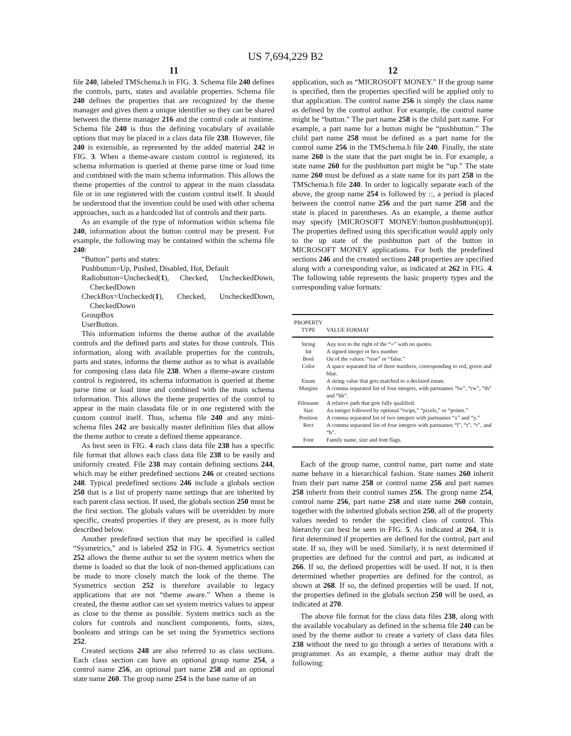US 7,694,229 B2
11
file 240, labeled TMSchema.h in FIG. 3. Schema file 240 defines the controls, parts, states and available properties. Schema file 240 defines the properties that are recognized by the theme manager and gives them a unique identifier so they can be shared between the theme manager 216 and the control code at runtime. Schema file 240 is thus the defining vocabulary of available options that may be placed in a class data file 238. However, file 240 is extensible, as represented by the added material 242 in FIG. 3. When a theme-aware custom control is registered, its schema information is queried at theme parse time or load time and combined with the main schema information. This allows the theme properties of the control to appear in the main classdata file or in one registered with the custom control itself. It should be understood that the invention could be used with other schema approaches, such as a hardcoded list of controls and their parts.
As an example of the type of information within schema file 240, information about the button control may be present. For example, the following may be contained within the schema file 240:
“Button” parts and states:
Pushbutton=Up, Pushed, Disabled, Hot, Default
Radiobutton=Unchecked(1), Checked, UncheckedDown, CheckedDown
CheckBox=Unchecked(1), Checked, UncheckedDown, CheckedDown
GroupBox
UserButton.
This information informs the theme author of the available controls and the defined parts and states for those controls. This information, along with available properties for the controls, parts and states, informs the theme author as to what is available for composing class data file 238. When a theme-aware custom control is registered, its schema information is queried at theme parse time or load time and combined with the main schema information. This allows the theme properties of the control to appear in the main classdata file or in one registered with the custom control itself. Thus, schema file 240 and any mini-schema files 242 are basically master definition files that allow the theme author to create a defined theme appearance.
As best seen in FIG. 4 each class data file 238 has a specific file format that allows each class data file 238 to be easily and uniformly created. File 238 may contain defining sections 244, which may be either predefined sections 246 or created sections 248. Typical predefined sections 246 include a globals section 250 that is a list of property name settings that are inherited by each parent class section. If used, the globals section 250 must be the first section. The globals values will be overridden by more specific, created properties if they are present, as is more fully described below.
Another predefined section that may be specified is called “Sysmetrics,” and is labeled 252 in FIG. 4. Sysmetrics section 252 allows the theme author to set the system metrics when the theme is loaded so that the look of non-themed applications can be made to more closely match the look of the theme. The Sysmetrics section 252 is therefore available to legacy applications that are not “theme aware.” When a theme is created, the theme author can set system metrics values to appear as close to the theme as possible. System metrics such as the colors for controls and nonclient components, fonts, sizes, booleans and strings can be set using the Sysmetrics sections 252.
Created sections 248 are also referred to as class sections. Each class section can have an optional group name 254, a control name 256, an optional part name 258 and an optional state name 260. The group name 254 is the base name of an
12
application, such as “MICROSOFT MONEY.” If the group name is specified, then the properties specified will be applied only to that application. The control name 256 is simply the class name as defined by the control author. For example, the control name might be “button.” The part name 258 is the child part name. For example, a part name for a button might be “pushbutton.” The child part name 258 must be defined as a part name for the control name 256 in the TMSchema.h file 240. Finally, the state name 260 is the state that the part might be in. For example, a state name 260 for the pushbutton part might be “up.” The state name 260 must be defined as a state name for its part 258 in the TMSchema.h file 240. In order to logically separate each of the above, the group name 254 is followed by ::, a period is placed between the control name 256 and the part name 258 and the state is placed in parentheses. As an example, a theme author may specify [MICROSOFT MONEY::button.pushbutton(up)]. The properties defined using this specification would apply only to the up state of the pushbutton part of the button in MICROSOFT MONEY applications. For both the predefined sections 246 and the created sections 248 properties are specified along with a corresponding value, as indicated at 262 in FIG. 4. The following table represents the basic property types and the corresponding value formats:
| PROPERTY TYPE | VALUE FORMAT |
| --- | --- |
| String | Any text to the right of the “=” with no quotes. |
| Int | A signed integer or hex number |
| Bool | On of the values: “true” or “false.” |
| Color | A space separated list of three numbers, corresponding to red, green and blue. |
| Enum | A string value that gets matched to a declared enum. |
| Margins | A comma separated list of four integers, with partnames “lw”, “rw”, “th” and “bh”. |
| Filename | A relative path that gets fully qualified. |
| Size | An integer followed by optional “twips,” “pixels,” or “points.” |
| Position | A comma separated list of two integers with partnames “x” and “y.” |
| Rect | A comma separated list of four integers with partnames “l”, “t”, “r”, and “b”. |
| Font | Family name, size and font flags. |
Each of the group name, control name, part name and state name behave in a hierarchical fashion. State names 260 inherit from their part name 258 or control name 256 and part names 258 inherit from their control names 256. The group name 254, control name 256, part name 258 and state name 260 contain, together with the inherited globals section 250, all of the property values needed to render the specified class of control. This hierarchy can best be seen in FIG. 5. As indicated at 264, it is first determined if properties are defined for the control, part and state. If so, they will be used. Similarly, it is next determined if properties are defined for the control and part, as indicated at 266. If so, the defined properties will be used. If not, it is then determined whether properties are defined for the control, as shown at 268. If so, the defined properties will be used. If not, the properties defined in the globals section 250 will be used, as indicated at 270.
The above file format for the class data files 238, along with the available vocabulary as defined in the schema file 240 can be used by the theme author to create a variety of class data files 238 without the need to go through a series of iterations with a programmer. As an example, a theme author may draft the following: